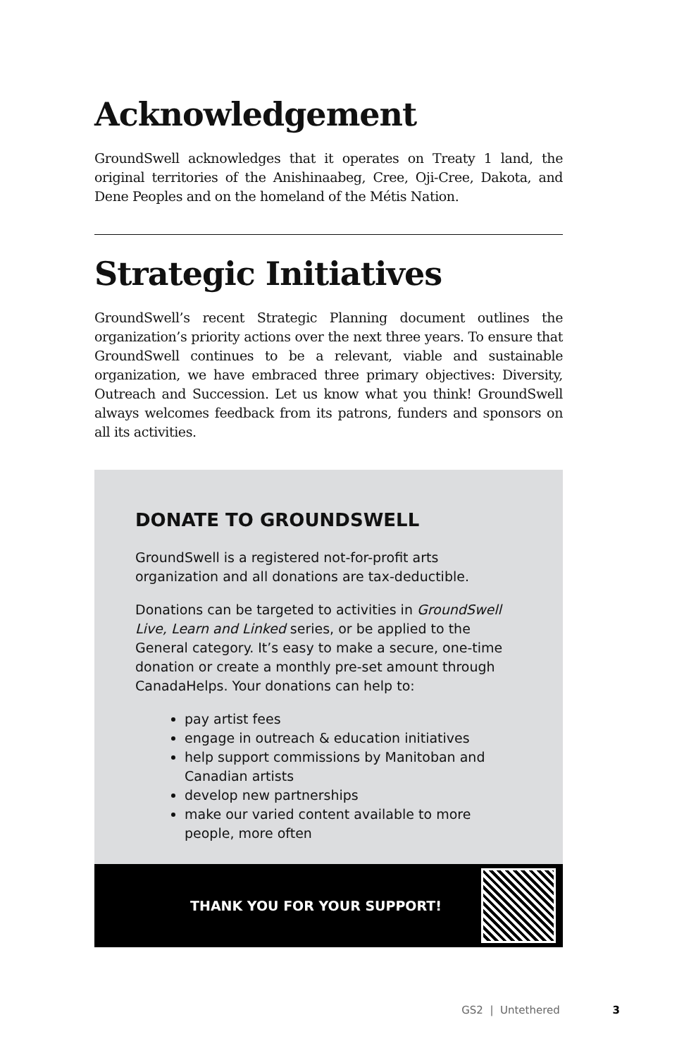Acknowledgement
GroundSwell acknowledges that it operates on Treaty 1 land, the original territories of the Anishinaabeg, Cree, Oji-Cree, Dakota, and Dene Peoples and on the homeland of the Métis Nation.
Strategic Initiatives
GroundSwell’s recent Strategic Planning document outlines the organization’s priority actions over the next three years. To ensure that GroundSwell continues to be a relevant, viable and sustainable organization, we have embraced three primary objectives: Diversity, Outreach and Succession. Let us know what you think! GroundSwell always welcomes feedback from its patrons, funders and sponsors on all its activities.
DONATE TO GROUNDSWELL
GroundSwell is a registered not-for-profit arts organization and all donations are tax-deductible.
Donations can be targeted to activities in GroundSwell Live, Learn and Linked series, or be applied to the General category. It’s easy to make a secure, one-time donation or create a monthly pre-set amount through CanadaHelps. Your donations can help to:
pay artist fees
engage in outreach & education initiatives
help support commissions by Manitoban and Canadian artists
develop new partnerships
make our varied content available to more people, more often
THANK YOU FOR YOUR SUPPORT!
GS2 | Untethered 3